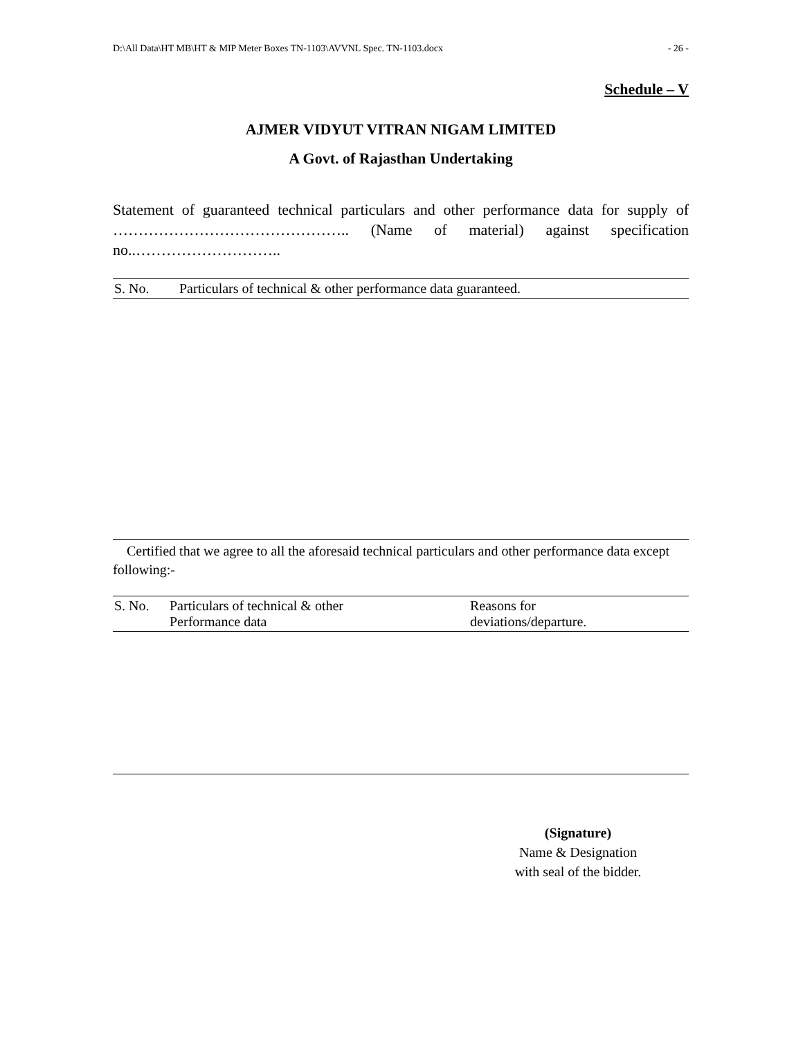D:\All Data\HT MB\HT & MIP Meter Boxes TN-1103\AVVNL Spec. TN-1103.docx - 26 -
Schedule – V
AJMER VIDYUT VITRAN NIGAM LIMITED
A Govt. of Rajasthan Undertaking
Statement of guaranteed technical particulars and other performance data for supply of ……………………………………….. (Name of material) against specification no..………………………..
| S. No. | Particulars of technical & other performance data guaranteed. |
Certified that we agree to all the aforesaid technical particulars and other performance data except following:-
| S. No. | Particulars of technical & other Performance data | Reasons for deviations/departure. |
(Signature)
Name & Designation
with seal of the bidder.